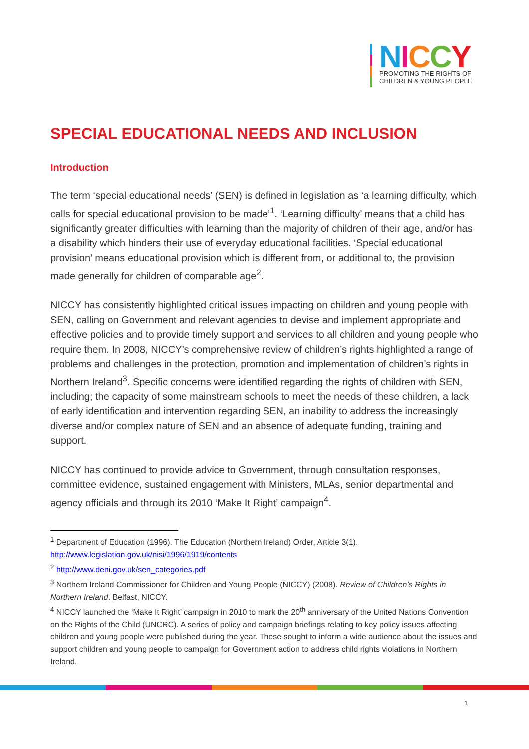NICCY
PROMOTING THE RIGHTS OF
CHILDREN & YOUNG PEOPLE
SPECIAL EDUCATIONAL NEEDS AND INCLUSION
Introduction
The term ‘special educational needs’ (SEN) is defined in legislation as ‘a learning difficulty, which calls for special educational provision to be made’<sup>1</sup>. ‘Learning difficulty’ means that a child has significantly greater difficulties with learning than the majority of children of their age, and/or has a disability which hinders their use of everyday educational facilities. ‘Special educational provision’ means educational provision which is different from, or additional to, the provision made generally for children of comparable age<sup>2</sup>.
NICCY has consistently highlighted critical issues impacting on children and young people with SEN, calling on Government and relevant agencies to devise and implement appropriate and effective policies and to provide timely support and services to all children and young people who require them. In 2008, NICCY’s comprehensive review of children’s rights highlighted a range of problems and challenges in the protection, promotion and implementation of children’s rights in Northern Ireland<sup>3</sup>. Specific concerns were identified regarding the rights of children with SEN, including; the capacity of some mainstream schools to meet the needs of these children, a lack of early identification and intervention regarding SEN, an inability to address the increasingly diverse and/or complex nature of SEN and an absence of adequate funding, training and support.
NICCY has continued to provide advice to Government, through consultation responses, committee evidence, sustained engagement with Ministers, MLAs, senior departmental and agency officials and through its 2010 ‘Make It Right’ campaign<sup>4</sup>.
<sup>1</sup> Department of Education (1996). The Education (Northern Ireland) Order, Article 3(1). http://www.legislation.gov.uk/nisi/1996/1919/contents
<sup>2</sup> http://www.deni.gov.uk/sen_categories.pdf
<sup>3</sup> Northern Ireland Commissioner for Children and Young People (NICCY) (2008). Review of Children’s Rights in Northern Ireland. Belfast, NICCY.
<sup>4</sup> NICCY launched the ‘Make It Right’ campaign in 2010 to mark the 20<sup>th</sup> anniversary of the United Nations Convention on the Rights of the Child (UNCRC). A series of policy and campaign briefings relating to key policy issues affecting children and young people were published during the year. These sought to inform a wide audience about the issues and support children and young people to campaign for Government action to address child rights violations in Northern Ireland.
1